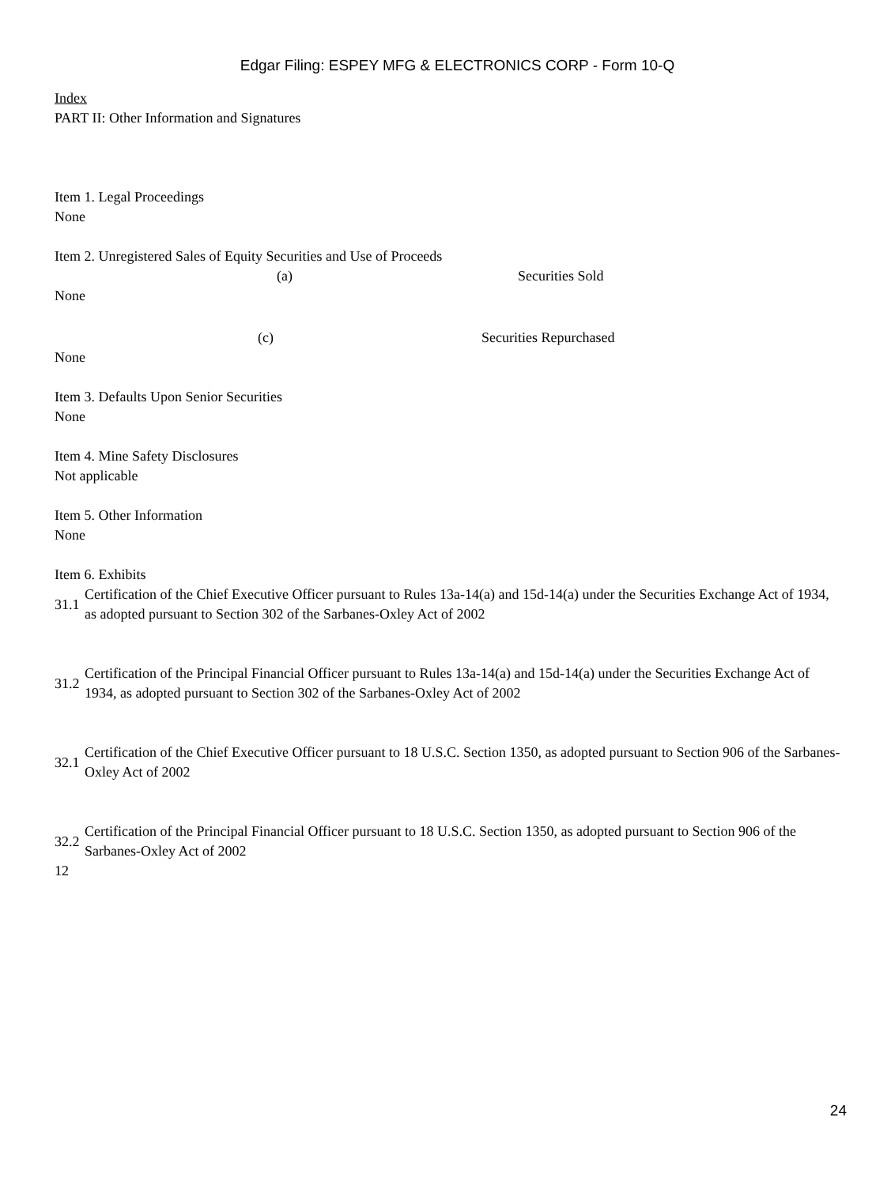Edgar Filing: ESPEY MFG & ELECTRONICS CORP - Form 10-Q
Index
PART II: Other Information and Signatures
Item 1. Legal Proceedings
None
Item 2. Unregistered Sales of Equity Securities and Use of Proceeds
(a) Securities Sold
None
(c) Securities Repurchased
None
Item 3. Defaults Upon Senior Securities
None
Item 4. Mine Safety Disclosures
Not applicable
Item 5. Other Information
None
Item 6. Exhibits
31.1 Certification of the Chief Executive Officer pursuant to Rules 13a-14(a) and 15d-14(a) under the Securities Exchange Act of 1934, as adopted pursuant to Section 302 of the Sarbanes-Oxley Act of 2002
31.2 Certification of the Principal Financial Officer pursuant to Rules 13a-14(a) and 15d-14(a) under the Securities Exchange Act of 1934, as adopted pursuant to Section 302 of the Sarbanes-Oxley Act of 2002
32.1 Certification of the Chief Executive Officer pursuant to 18 U.S.C. Section 1350, as adopted pursuant to Section 906 of the Sarbanes-Oxley Act of 2002
32.2 Certification of the Principal Financial Officer pursuant to 18 U.S.C. Section 1350, as adopted pursuant to Section 906 of the Sarbanes-Oxley Act of 2002
12
24